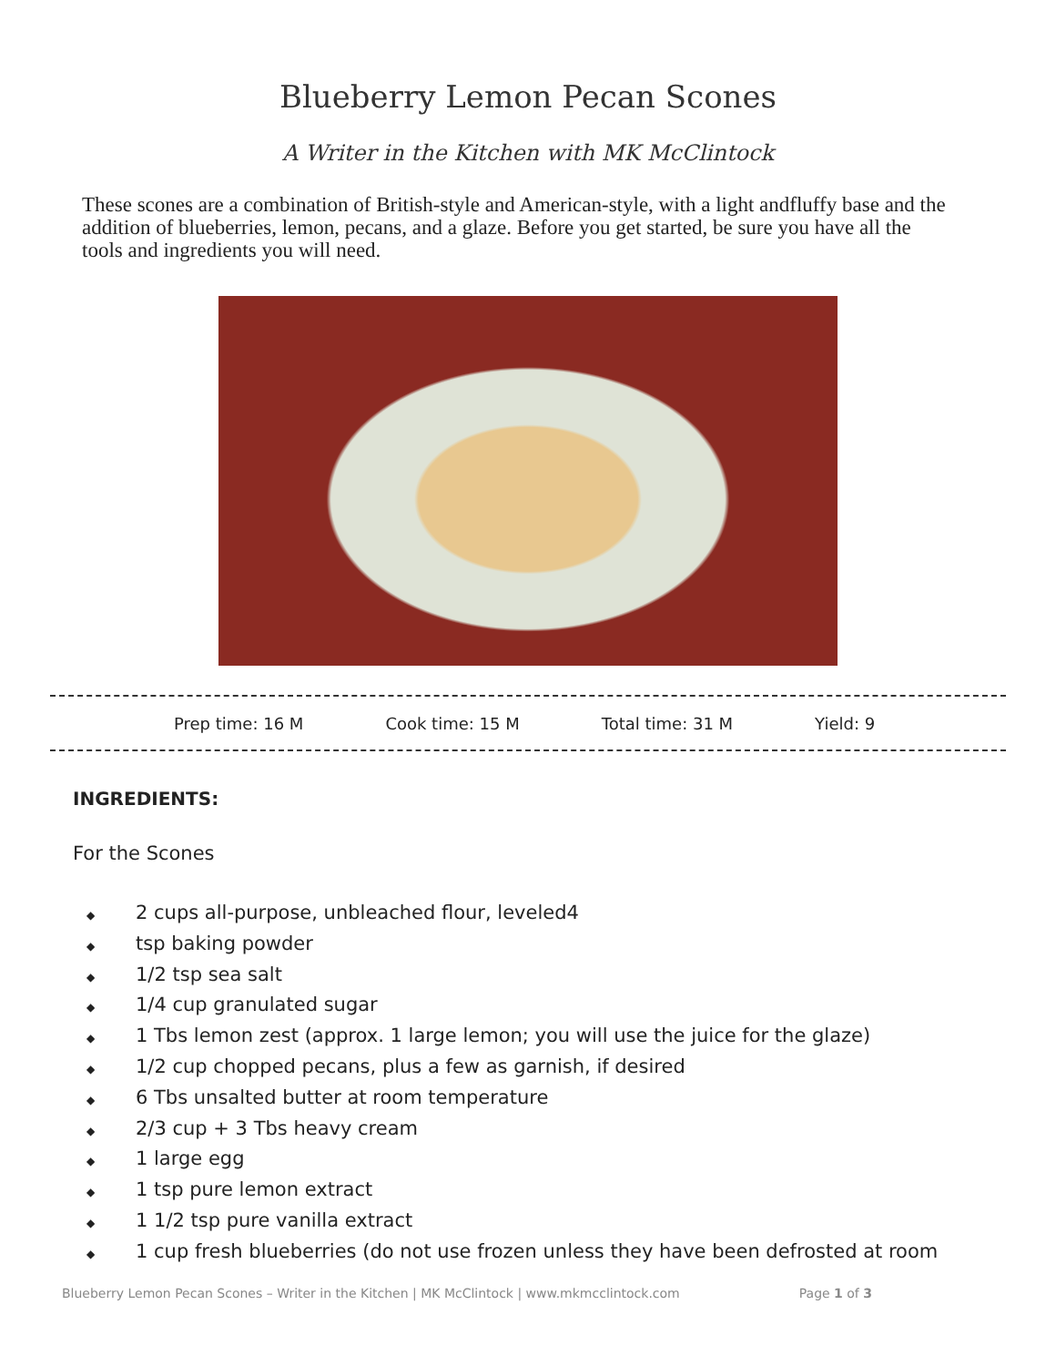Blueberry Lemon Pecan Scones
A Writer in the Kitchen with MK McClintock
These scones are a combination of British-style and American-style, with a light andfluffy base and the addition of blueberries, lemon, pecans, and a glaze. Before you get started, be sure you have all the tools and ingredients you will need.
Prep time: 16 M Cook time: 15 M Total time: 31 M Yield: 9
INGREDIENTS:
For the Scones
◆ 2 cups all-purpose, unbleached flour, leveled4
◆ tsp baking powder
◆ 1/2 tsp sea salt
◆ 1/4 cup granulated sugar
◆ 1 Tbs lemon zest (approx. 1 large lemon; you will use the juice for the glaze)
◆ 1/2 cup chopped pecans, plus a few as garnish, if desired
◆ 6 Tbs unsalted butter at room temperature
◆ 2/3 cup + 3 Tbs heavy cream
◆ 1 large egg
◆ 1 tsp pure lemon extract
◆ 1 1/2 tsp pure vanilla extract
◆ 1 cup fresh blueberries (do not use frozen unless they have been defrosted at room
Blueberry Lemon Pecan Scones – Writer in the Kitchen | MK McClintock | www.mkmcclintock.com Page 1 of 3